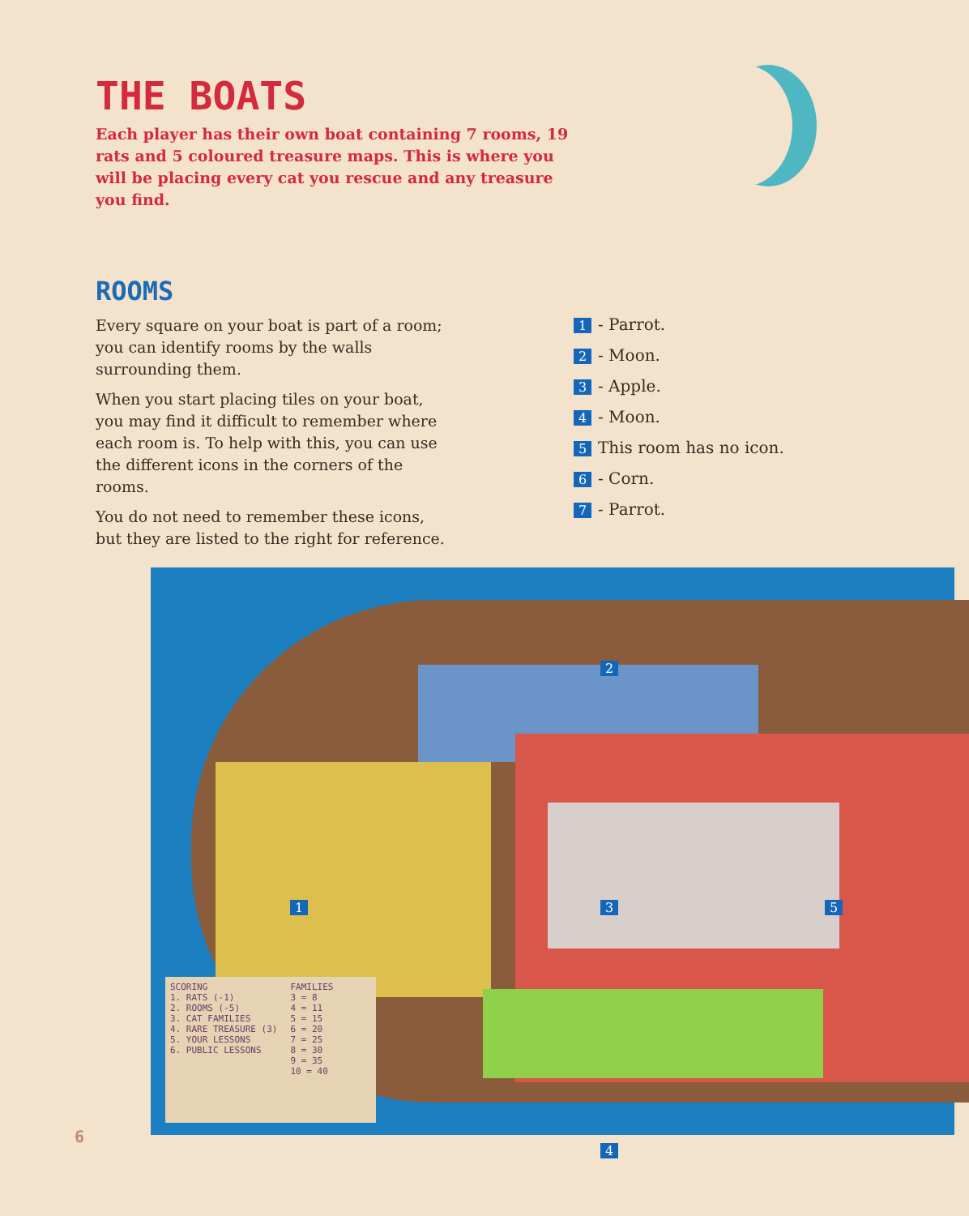THE BOATS
Each player has their own boat containing 7 rooms, 19 rats and 5 coloured treasure maps. This is where you will be placing every cat you rescue and any treasure you find.
ROOMS
Every square on your boat is part of a room; you can identify rooms by the walls surrounding them.
When you start placing tiles on your boat, you may find it difficult to remember where each room is. To help with this, you can use the different icons in the corners of the rooms.
You do not need to remember these icons, but they are listed to the right for reference.
1 - Parrot.
2 - Moon.
3 - Apple.
4 - Moon.
5 This room has no icon.
6 - Corn.
7 - Parrot.
2
1 3 5
4
SCORING
1. RATS (-1)
2. ROOMS (-5)
3. CAT FAMILIES
4. RARE TREASURE (3)
5. YOUR LESSONS
6. PUBLIC LESSONS
FAMILIES
3 = 8
4 = 11
5 = 15
6 = 20
7 = 25
8 = 30
9 = 35
10 = 40
6